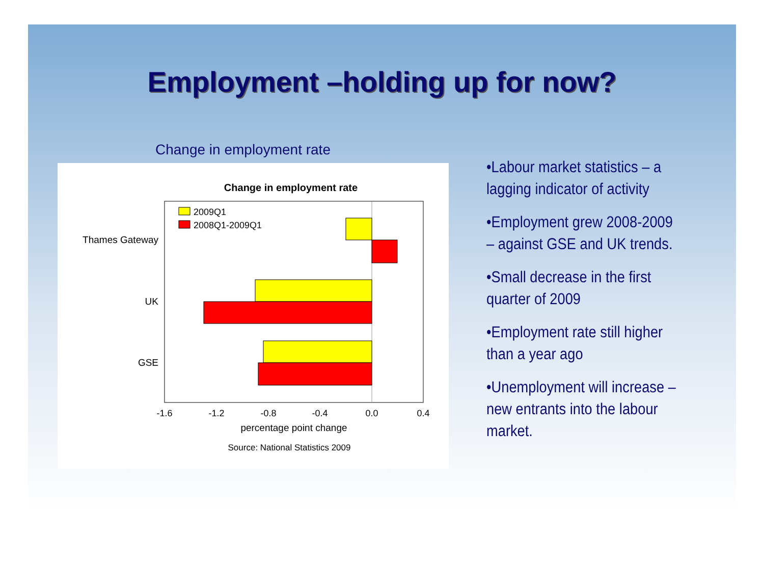Employment –holding up for now?
Change in employment rate
Change in employment rate
2009Q1
2008Q1-2009Q1
Thames Gateway
UK
GSE
-1.6
-1.2
-0.8
-0.4
0.0
0.4
percentage point change
Source: National Statistics 2009
•Labour market statistics – a lagging indicator of activity
•Employment grew 2008-2009 – against GSE and UK trends.
•Small decrease in the first quarter of 2009
•Employment rate still higher than a year ago
•Unemployment will increase – new entrants into the labour market.